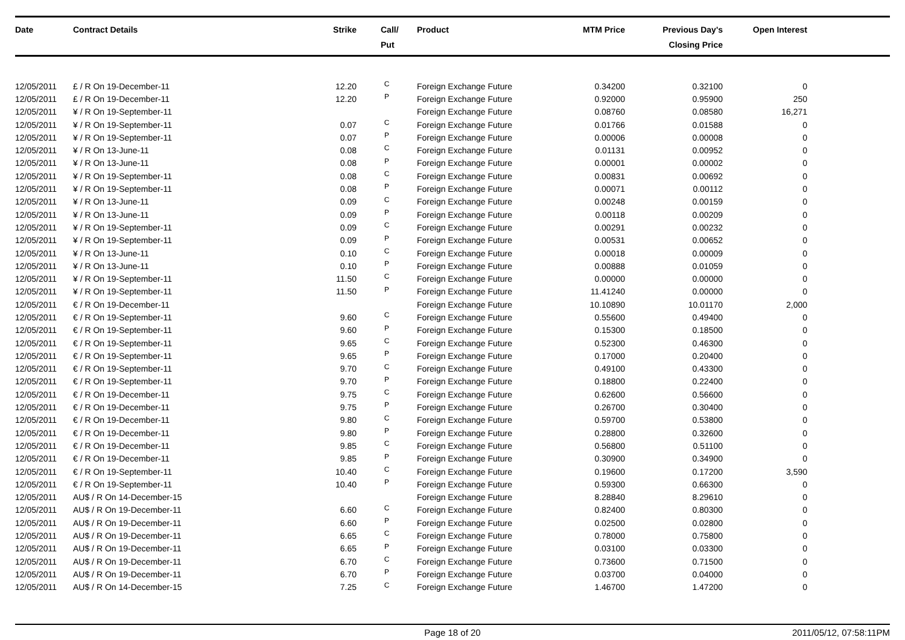| Date | Contract Details | Strike | Call/ Put | Product | MTM Price | Previous Day's Closing Price | Open Interest | |
| --- | --- | --- | --- | --- | --- | --- | --- | --- |
| 12/05/2011 | £ / R On 19-December-11 | 12.20 | C | Foreign Exchange Future | 0.34200 | 0.32100 | 0 | |
| 12/05/2011 | £ / R On 19-December-11 | 12.20 | P | Foreign Exchange Future | 0.92000 | 0.95900 | 250 | |
| 12/05/2011 | ¥ / R On 19-September-11 | | | Foreign Exchange Future | 0.08760 | 0.08580 | 16,271 | |
| 12/05/2011 | ¥ / R On 19-September-11 | 0.07 | C | Foreign Exchange Future | 0.01766 | 0.01588 | 0 | |
| 12/05/2011 | ¥ / R On 19-September-11 | 0.07 | P | Foreign Exchange Future | 0.00006 | 0.00008 | 0 | |
| 12/05/2011 | ¥ / R On 13-June-11 | 0.08 | C | Foreign Exchange Future | 0.01131 | 0.00952 | 0 | |
| 12/05/2011 | ¥ / R On 13-June-11 | 0.08 | P | Foreign Exchange Future | 0.00001 | 0.00002 | 0 | |
| 12/05/2011 | ¥ / R On 19-September-11 | 0.08 | C | Foreign Exchange Future | 0.00831 | 0.00692 | 0 | |
| 12/05/2011 | ¥ / R On 19-September-11 | 0.08 | P | Foreign Exchange Future | 0.00071 | 0.00112 | 0 | |
| 12/05/2011 | ¥ / R On 13-June-11 | 0.09 | C | Foreign Exchange Future | 0.00248 | 0.00159 | 0 | |
| 12/05/2011 | ¥ / R On 13-June-11 | 0.09 | P | Foreign Exchange Future | 0.00118 | 0.00209 | 0 | |
| 12/05/2011 | ¥ / R On 19-September-11 | 0.09 | C | Foreign Exchange Future | 0.00291 | 0.00232 | 0 | |
| 12/05/2011 | ¥ / R On 19-September-11 | 0.09 | P | Foreign Exchange Future | 0.00531 | 0.00652 | 0 | |
| 12/05/2011 | ¥ / R On 13-June-11 | 0.10 | C | Foreign Exchange Future | 0.00018 | 0.00009 | 0 | |
| 12/05/2011 | ¥ / R On 13-June-11 | 0.10 | P | Foreign Exchange Future | 0.00888 | 0.01059 | 0 | |
| 12/05/2011 | ¥ / R On 19-September-11 | 11.50 | C | Foreign Exchange Future | 0.00000 | 0.00000 | 0 | |
| 12/05/2011 | ¥ / R On 19-September-11 | 11.50 | P | Foreign Exchange Future | 11.41240 | 0.00000 | 0 | |
| 12/05/2011 | € / R On 19-December-11 | | | Foreign Exchange Future | 10.10890 | 10.01170 | 2,000 | |
| 12/05/2011 | € / R On 19-September-11 | 9.60 | C | Foreign Exchange Future | 0.55600 | 0.49400 | 0 | |
| 12/05/2011 | € / R On 19-September-11 | 9.60 | P | Foreign Exchange Future | 0.15300 | 0.18500 | 0 | |
| 12/05/2011 | € / R On 19-September-11 | 9.65 | C | Foreign Exchange Future | 0.52300 | 0.46300 | 0 | |
| 12/05/2011 | € / R On 19-September-11 | 9.65 | P | Foreign Exchange Future | 0.17000 | 0.20400 | 0 | |
| 12/05/2011 | € / R On 19-September-11 | 9.70 | C | Foreign Exchange Future | 0.49100 | 0.43300 | 0 | |
| 12/05/2011 | € / R On 19-September-11 | 9.70 | P | Foreign Exchange Future | 0.18800 | 0.22400 | 0 | |
| 12/05/2011 | € / R On 19-December-11 | 9.75 | C | Foreign Exchange Future | 0.62600 | 0.56600 | 0 | |
| 12/05/2011 | € / R On 19-December-11 | 9.75 | P | Foreign Exchange Future | 0.26700 | 0.30400 | 0 | |
| 12/05/2011 | € / R On 19-December-11 | 9.80 | C | Foreign Exchange Future | 0.59700 | 0.53800 | 0 | |
| 12/05/2011 | € / R On 19-December-11 | 9.80 | P | Foreign Exchange Future | 0.28800 | 0.32600 | 0 | |
| 12/05/2011 | € / R On 19-December-11 | 9.85 | C | Foreign Exchange Future | 0.56800 | 0.51100 | 0 | |
| 12/05/2011 | € / R On 19-December-11 | 9.85 | P | Foreign Exchange Future | 0.30900 | 0.34900 | 0 | |
| 12/05/2011 | € / R On 19-September-11 | 10.40 | C | Foreign Exchange Future | 0.19600 | 0.17200 | 3,590 | |
| 12/05/2011 | € / R On 19-September-11 | 10.40 | P | Foreign Exchange Future | 0.59300 | 0.66300 | 0 | |
| 12/05/2011 | AU$ / R On 14-December-15 | | | Foreign Exchange Future | 8.28840 | 8.29610 | 0 | |
| 12/05/2011 | AU$ / R On 19-December-11 | 6.60 | C | Foreign Exchange Future | 0.82400 | 0.80300 | 0 | |
| 12/05/2011 | AU$ / R On 19-December-11 | 6.60 | P | Foreign Exchange Future | 0.02500 | 0.02800 | 0 | |
| 12/05/2011 | AU$ / R On 19-December-11 | 6.65 | C | Foreign Exchange Future | 0.78000 | 0.75800 | 0 | |
| 12/05/2011 | AU$ / R On 19-December-11 | 6.65 | P | Foreign Exchange Future | 0.03100 | 0.03300 | 0 | |
| 12/05/2011 | AU$ / R On 19-December-11 | 6.70 | C | Foreign Exchange Future | 0.73600 | 0.71500 | 0 | |
| 12/05/2011 | AU$ / R On 19-December-11 | 6.70 | P | Foreign Exchange Future | 0.03700 | 0.04000 | 0 | |
| 12/05/2011 | AU$ / R On 14-December-15 | 7.25 | C | Foreign Exchange Future | 1.46700 | 1.47200 | 0 | |
Page 18 of 20 2011/05/12, 07:58:11PM